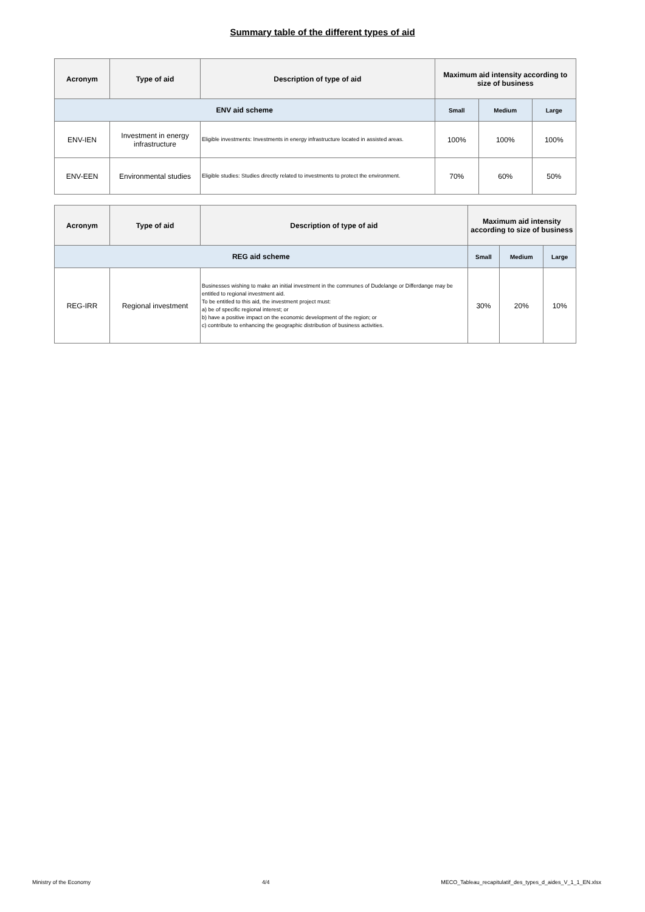Summary table of the different types of aid
| Acronym | Type of aid | Description of type of aid | Maximum aid intensity according to size of business | | |
| --- | --- | --- | --- | --- | --- |
| ENV aid scheme | | | Small | Medium | Large |
| ENV-IEN | Investment in energy infrastructure | Eligible investments: Investments in energy infrastructure located in assisted areas. | 100% | 100% | 100% |
| ENV-EEN | Environmental studies | Eligible studies: Studies directly related to investments to protect the environment. | 70% | 60% | 50% |
| Acronym | Type of aid | Description of type of aid | Maximum aid intensity according to size of business | | |
| --- | --- | --- | --- | --- | --- |
| REG aid scheme | | | Small | Medium | Large |
| REG-IRR | Regional investment | Businesses wishing to make an initial investment in the communes of Dudelange or Differdange may be entitled to regional investment aid. To be entitled to this aid, the investment project must: a) be of specific regional interest; or b) have a positive impact on the economic development of the region; or c) contribute to enhancing the geographic distribution of business activities. | 30% | 20% | 10% |
Ministry of the Economy 4/4 MECO_Tableau_recapitulatif_des_types_d_aides_V_1_1_EN.xlsx